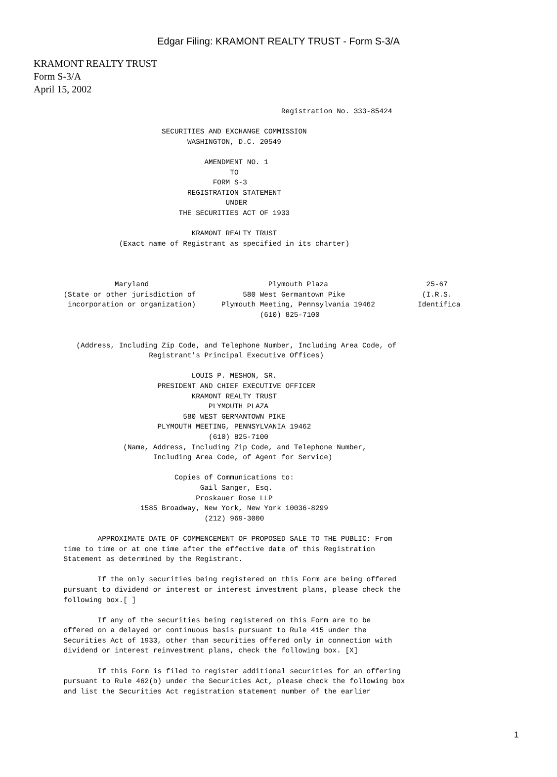Edgar Filing: KRAMONT REALTY TRUST - Form S-3/A
KRAMONT REALTY TRUST
Form S-3/A
April 15, 2002
                                                          Registration No. 333-85424

                              SECURITIES AND EXCHANGE COMMISSION
                                    WASHINGTON, D.C. 20549

                                        AMENDMENT NO. 1
                                              TO
                                          FORM S-3
                                    REGISTRATION STATEMENT
                                             UNDER
                                  THE SECURITIES ACT OF 1933

                                     KRAMONT REALTY TRUST
                    (Exact name of Registrant as specified in its charter)



                   Maryland                            Plymouth Plaza                       25-67
       (State or other jurisdiction of           580 West Germantown Pike                  (I.R.S.
        incorporation or organization)      Plymouth Meeting, Pennsylvania 19462          Identifica
                                                     (610) 825-7100


          (Address, Including Zip Code, and Telephone Number, Including Area Code, of
                           Registrant's Principal Executive Offices)

                                     LOUIS P. MESHON, SR.
                             PRESIDENT AND CHIEF EXECUTIVE OFFICER
                                     KRAMONT REALTY TRUST
                                         PLYMOUTH PLAZA
                                   580 WEST GERMANTOWN PIKE
                             PLYMOUTH MEETING, PENNSYLVANIA 19462
                                         (610) 825-7100
                     (Name, Address, Including Zip Code, and Telephone Number,
                            Including Area Code, of Agent for Service)

                                 Copies of Communications to:
                                       Gail Sanger, Esq.
                                      Proskauer Rose LLP
                         1585 Broadway, New York, New York 10036-8299
                                        (212) 969-3000

               APPROXIMATE DATE OF COMMENCEMENT OF PROPOSED SALE TO THE PUBLIC: From
       time to time or at one time after the effective date of this Registration
       Statement as determined by the Registrant.

               If the only securities being registered on this Form are being offered
       pursuant to dividend or interest or interest investment plans, please check the
       following box.[ ]

               If any of the securities being registered on this Form are to be
       offered on a delayed or continuous basis pursuant to Rule 415 under the
       Securities Act of 1933, other than securities offered only in connection with
       dividend or interest reinvestment plans, check the following box. [X]

               If this Form is filed to register additional securities for an offering
       pursuant to Rule 462(b) under the Securities Act, please check the following box
       and list the Securities Act registration statement number of the earlier
1